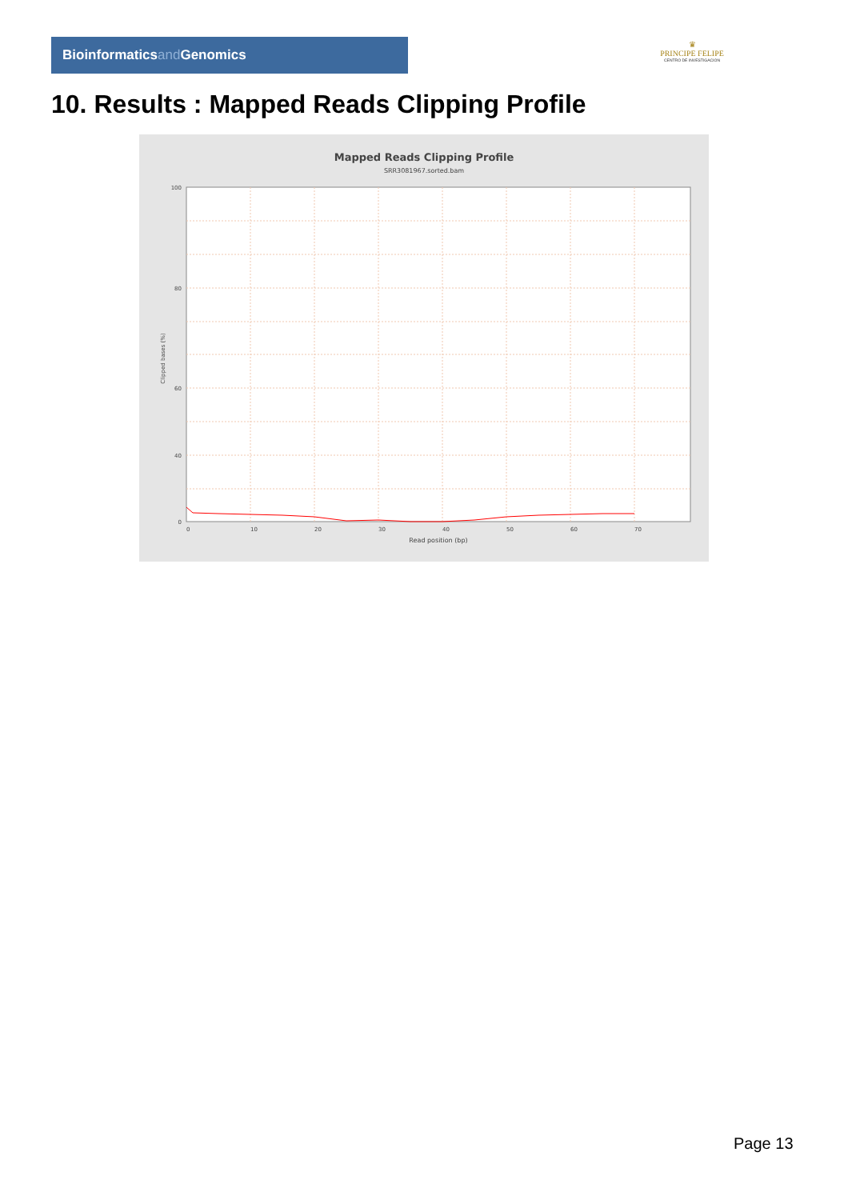Bioinformaticsand Genomics
♛
PRINCIPE FELIPE
CENTRO DE INVESTIGACION
10. Results : Mapped Reads Clipping Profile
Mapped Reads Clipping Profile
SRR3081967.sorted.bam
100
80
60
40
0
0
10
20
30
40
50
60
70
Read position (bp)
Clipped bases (%)
Page 13